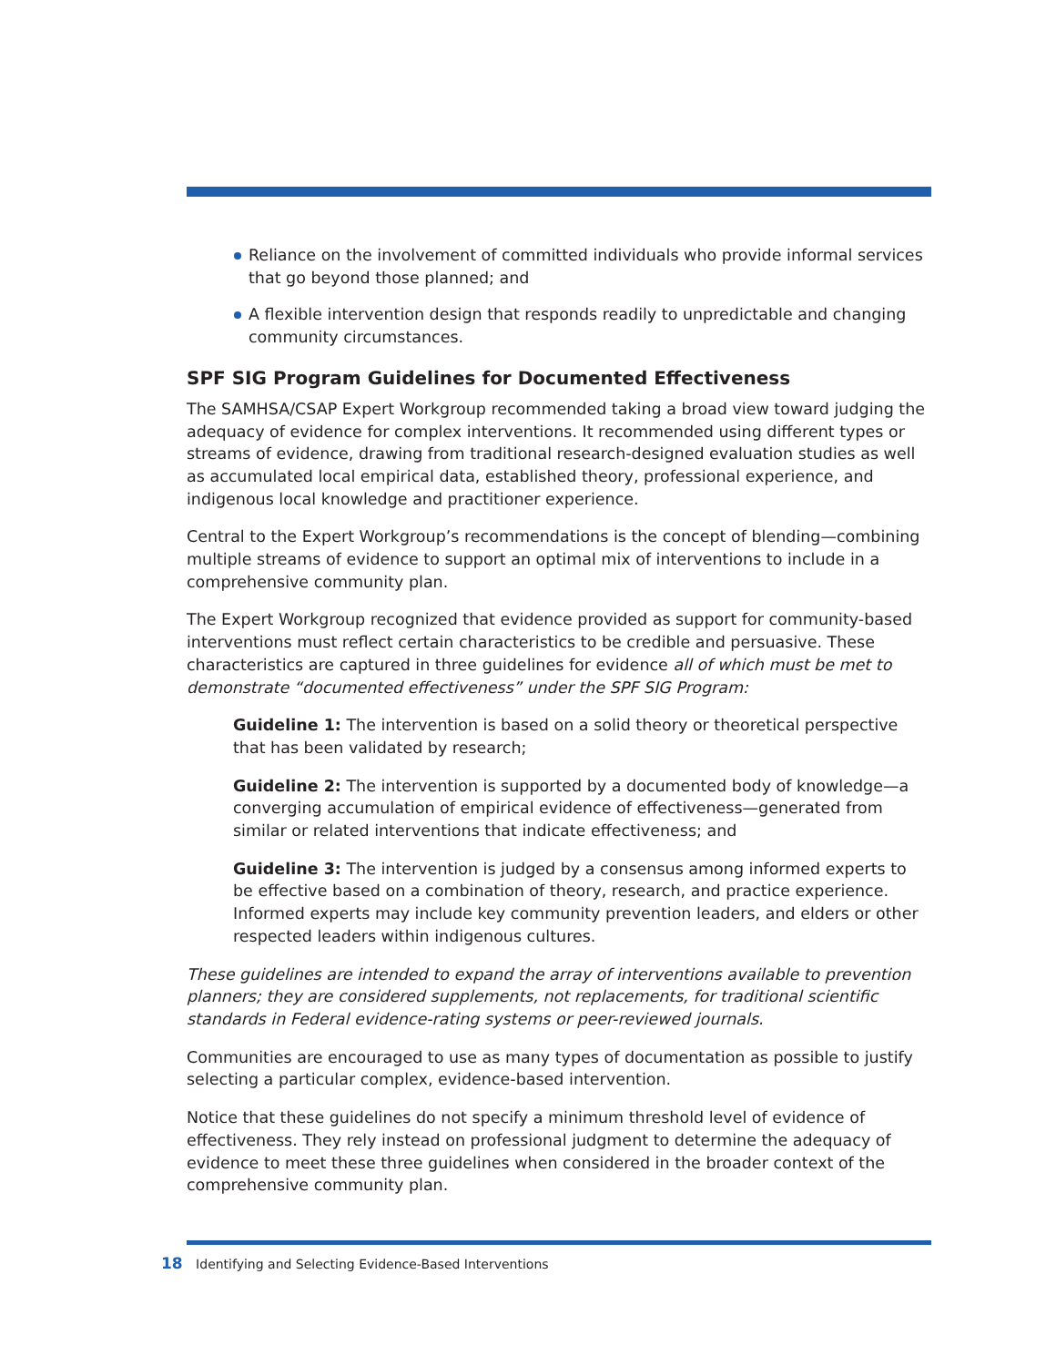Reliance on the involvement of committed individuals who provide informal services that go beyond those planned; and
A flexible intervention design that responds readily to unpredictable and changing community circumstances.
SPF SIG Program Guidelines for Documented Effectiveness
The SAMHSA/CSAP Expert Workgroup recommended taking a broad view toward judging the adequacy of evidence for complex interventions. It recommended using different types or streams of evidence, drawing from traditional research-designed evaluation studies as well as accumulated local empirical data, established theory, professional experience, and indigenous local knowledge and practitioner experience.
Central to the Expert Workgroup’s recommendations is the concept of blending—combining multiple streams of evidence to support an optimal mix of interventions to include in a comprehensive community plan.
The Expert Workgroup recognized that evidence provided as support for community-based interventions must reflect certain characteristics to be credible and persuasive. These characteristics are captured in three guidelines for evidence all of which must be met to demonstrate “documented effectiveness” under the SPF SIG Program:
Guideline 1: The intervention is based on a solid theory or theoretical perspective that has been validated by research;
Guideline 2: The intervention is supported by a documented body of knowledge—a converging accumulation of empirical evidence of effectiveness—generated from similar or related interventions that indicate effectiveness; and
Guideline 3: The intervention is judged by a consensus among informed experts to be effective based on a combination of theory, research, and practice experience. Informed experts may include key community prevention leaders, and elders or other respected leaders within indigenous cultures.
These guidelines are intended to expand the array of interventions available to prevention planners; they are considered supplements, not replacements, for traditional scientific standards in Federal evidence-rating systems or peer-reviewed journals.
Communities are encouraged to use as many types of documentation as possible to justify selecting a particular complex, evidence-based intervention.
Notice that these guidelines do not specify a minimum threshold level of evidence of effectiveness. They rely instead on professional judgment to determine the adequacy of evidence to meet these three guidelines when considered in the broader context of the comprehensive community plan.
18 Identifying and Selecting Evidence-Based Interventions